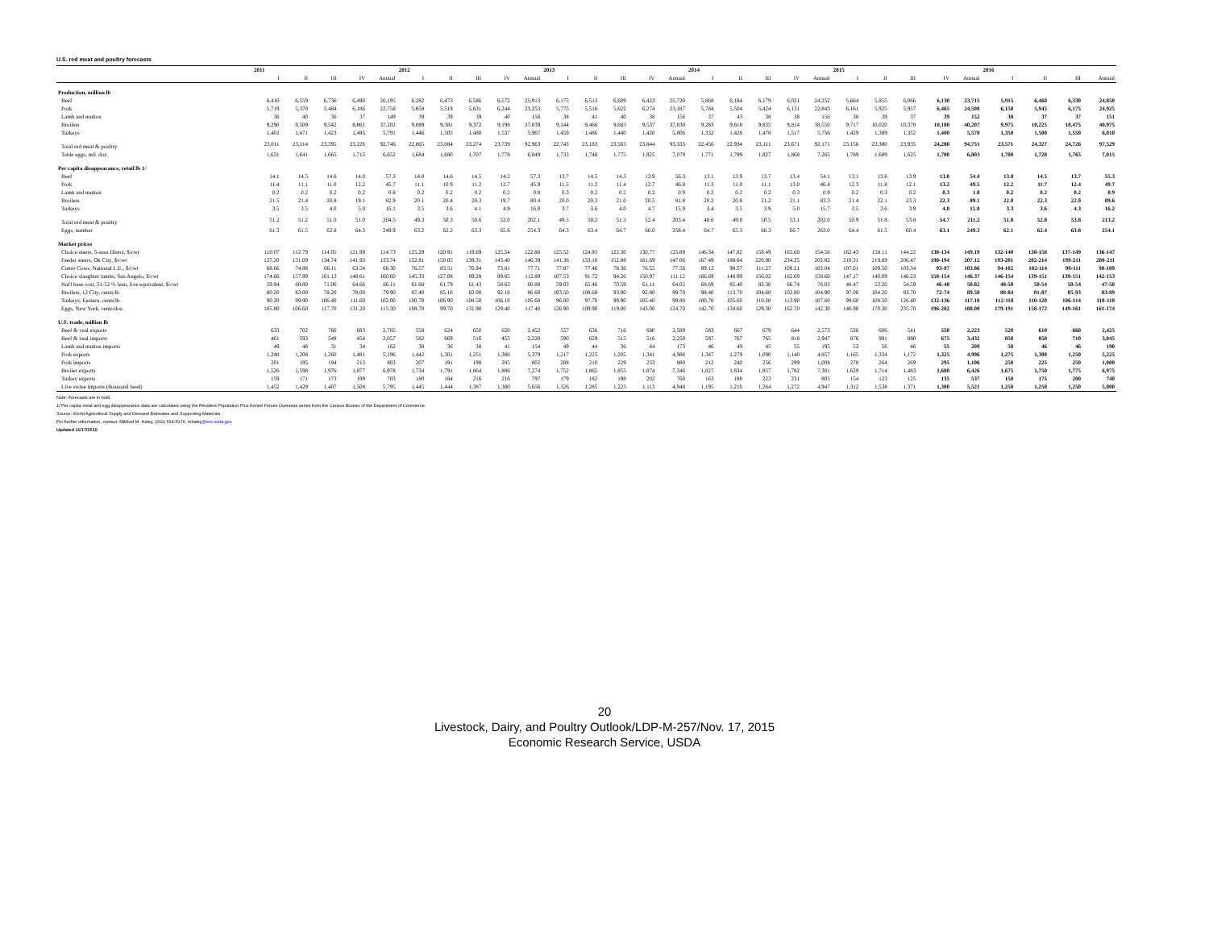U.S. red meat and poultry forecasts
| | 2011 | | | | | 2012 | | | | | 2013 | | | | | 2014 | | | | | 2015 | | | | | 2016 | | | |
| --- | --- | --- | --- | --- | --- | --- | --- | --- | --- | --- | --- | --- | --- | --- | --- | --- | --- | --- | --- | --- | --- | --- | --- | --- | --- | --- | --- | --- | --- |
| | I | II | III | IV | Annual | I | II | III | IV | Annual | I | II | III | IV | Annual | I | II | III | IV | Annual | I | II | III | IV | Annual | I | II | III | Annual |
| Production, million lb | | | | | | | | | | | | | | | | | | | | | | | | | | | | | |
| Beef | 6,410 | 6,559 | 6,736 | 6,490 | 26,195 | 6,282 | 6,473 | 6,586 | 6,572 | 25,913 | 6,175 | 6,513 | 6,609 | 6,423 | 25,720 | 5,868 | 6,184 | 6,179 | 6,021 | 24,252 | 5,664 | 5,855 | 6,066 | 6,130 | 23,715 | 5,915 | 6,460 | 6,330 | 24,850 |
| Pork | 5,719 | 5,370 | 5,484 | 6,186 | 22,758 | 5,858 | 5,519 | 5,631 | 6,244 | 23,253 | 5,775 | 5,516 | 5,622 | 6,274 | 23,187 | 5,784 | 5,504 | 5,424 | 6,131 | 22,843 | 6,161 | 5,925 | 5,957 | 6,465 | 24,508 | 6,150 | 5,945 | 6,175 | 24,925 |
| Lamb and mutton | 36 | 40 | 36 | 37 | 149 | 39 | 39 | 39 | 40 | 156 | 38 | 41 | 40 | 38 | 156 | 37 | 43 | 38 | 38 | 156 | 38 | 39 | 37 | 39 | 152 | 38 | 37 | 37 | 151 |
| Broilers | 9,290 | 9,509 | 9,542 | 8,861 | 37,202 | 9,089 | 9,381 | 9,372 | 9,198 | 37,039 | 9,144 | 9,466 | 9,683 | 9,537 | 37,830 | 9,283 | 9,618 | 9,835 | 9,814 | 38,550 | 9,717 | 10,020 | 10,370 | 10,100 | 40,207 | 9,975 | 10,225 | 10,475 | 40,975 |
| Turkeys | 1,402 | 1,471 | 1,423 | 1,495 | 5,791 | 1,446 | 1,505 | 1,480 | 1,537 | 5,967 | 1,459 | 1,486 | 1,440 | 1,420 | 5,806 | 1,332 | 1,428 | 1,478 | 1,517 | 5,756 | 1,429 | 1,389 | 1,352 | 1,400 | 5,570 | 1,350 | 1,500 | 1,550 | 6,010 |
| Total red meat & poultry | 23,011 | 23,114 | 23,395 | 23,226 | 92,746 | 22,865 | 23,084 | 23,274 | 23,739 | 92,963 | 22,743 | 23,183 | 23,563 | 23,844 | 93,333 | 22,456 | 22,934 | 23,111 | 23,671 | 92,171 | 23,156 | 23,380 | 23,935 | 24,280 | 94,751 | 23,571 | 24,327 | 24,726 | 97,529 |
| Table eggs, mil. doz. | 1,631 | 1,641 | 1,665 | 1,715 | 6,652 | 1,684 | 1,680 | 1,707 | 1,778 | 6,849 | 1,733 | 1,746 | 1,775 | 1,825 | 7,079 | 1,771 | 1,799 | 1,827 | 1,868 | 7,265 | 1,789 | 1,689 | 1,625 | 1,700 | 6,803 | 1,700 | 1,720 | 1,765 | 7,015 |
| Per capita disappearance, retail lb 1/ | | | | | | | | | | | | | | | | | | | | | | | | | | | | | |
| Beef | 14.1 | 14.5 | 14.6 | 14.0 | 57.3 | 14.0 | 14.6 | 14.5 | 14.2 | 57.3 | 13.7 | 14.5 | 14.3 | 13.9 | 56.3 | 13.1 | 13.9 | 13.7 | 13.4 | 54.1 | 13.1 | 13.6 | 13.9 | 13.8 | 54.4 | 13.8 | 14.5 | 13.7 | 55.3 |
| Pork | 11.4 | 11.1 | 11.0 | 12.2 | 45.7 | 11.1 | 10.9 | 11.2 | 12.7 | 45.9 | 11.5 | 11.2 | 11.4 | 12.7 | 46.8 | 11.3 | 11.0 | 11.1 | 13.0 | 46.4 | 12.3 | 11.8 | 12.1 | 13.2 | 49.5 | 12.2 | 11.7 | 12.4 | 49.7 |
| Lamb and mutton | 0.2 | 0.2 | 0.2 | 0.2 | 0.8 | 0.2 | 0.2 | 0.2 | 0.2 | 0.8 | 0.3 | 0.2 | 0.2 | 0.2 | 0.9 | 0.2 | 0.2 | 0.2 | 0.3 | 0.9 | 0.2 | 0.3 | 0.2 | 0.3 | 1.0 | 0.2 | 0.2 | 0.2 | 0.9 |
| Broilers | 21.5 | 21.4 | 20.8 | 19.1 | 82.9 | 20.1 | 20.4 | 20.3 | 19.7 | 80.4 | 20.0 | 20.3 | 21.0 | 20.5 | 81.8 | 20.2 | 20.8 | 21.2 | 21.1 | 83.3 | 21.4 | 22.1 | 23.3 | 22.3 | 89.1 | 22.0 | 22.3 | 22.9 | 89.6 |
| Turkeys | 3.5 | 3.5 | 4.0 | 5.0 | 16.1 | 3.5 | 3.6 | 4.1 | 4.9 | 16.0 | 3.7 | 3.6 | 4.0 | 4.7 | 15.9 | 3.4 | 3.5 | 3.9 | 5.0 | 15.7 | 3.5 | 3.6 | 3.9 | 4.8 | 15.8 | 3.3 | 3.6 | 4.3 | 16.2 |
| Total red meat & poultry | 51.2 | 51.2 | 51.0 | 51.0 | 204.5 | 49.3 | 50.3 | 50.6 | 52.0 | 202.1 | 49.5 | 50.2 | 51.3 | 52.4 | 203.4 | 48.6 | 49.8 | 50.5 | 53.1 | 202.0 | 50.9 | 51.8 | 53.8 | 54.7 | 211.2 | 51.8 | 52.8 | 53.8 | 213.2 |
| Eggs, number | 61.3 | 61.5 | 62.8 | 64.3 | 249.9 | 63.2 | 62.2 | 63.3 | 65.6 | 254.3 | 64.3 | 63.4 | 64.7 | 66.0 | 258.4 | 64.7 | 65.3 | 66.3 | 66.7 | 263.0 | 64.4 | 61.5 | 60.4 | 63.1 | 249.3 | 62.1 | 62.4 | 63.8 | 254.1 |
| Market prices | | | | | | | | | | | | | | | | | | | | | | | | | | | | | |
| Choice steers, 5-area Direct, $/cwt | 110.07 | 112.79 | 114.05 | 121.99 | 114.73 | 125.29 | 120.91 | 119.69 | 125.54 | 122.86 | 125.52 | 124.95 | 122.30 | 130.77 | 125.89 | 146.34 | 147.82 | 158.49 | 165.60 | 154.56 | 162.43 | 158.11 | 144.22 | 130-134 | 149.19 | 132-140 | 138-150 | 137-149 | 136-147 |
| Feeder steers, Ok City, $/cwt | 127.20 | 131.09 | 134.74 | 141.93 | 133.74 | 152.81 | 150.05 | 139.31 | 143.40 | 146.39 | 141.36 | 133.10 | 152.08 | 161.69 | 147.06 | 167.49 | 188.64 | 220.90 | 234.25 | 202.82 | 210.31 | 219.69 | 206.47 | 190-194 | 207.12 | 193-201 | 202-214 | 199-211 | 200-211 |
| Cutter Cows, National L.E., $/cwt | 68.66 | 74.88 | 66.11 | 63.54 | 68.30 | 76.57 | 83.51 | 76.94 | 73.81 | 77.71 | 77.87 | 77.46 | 78.36 | 76.55 | 77.56 | 89.12 | 98.57 | 111.27 | 109.21 | 102.04 | 107.61 | 109.50 | 103.34 | 93-97 | 103.86 | 94-102 | 102-114 | 99-111 | 98-109 |
| Choice slaughter lambs, San Angelo, $/cwt | 174.66 | 157.99 | 161.13 | 148.61 | 160.60 | 145.33 | 127.08 | 89.28 | 89.85 | 112.89 | 107.53 | 91.72 | 94.26 | 150.97 | 111.12 | 166.69 | 148.99 | 156.02 | 162.69 | 158.60 | 147.17 | 140.09 | 146.23 | 150-154 | 146.37 | 146-154 | 139-151 | 139-151 | 142-153 |
| Nat'l base cost, 51-52 % lean, live equivalent, $/cwt | 59.94 | 68.80 | 71.06 | 64.66 | 66.11 | 61.68 | 61.79 | 61.43 | 58.63 | 60.88 | 59.03 | 65.46 | 70.59 | 61.11 | 64.05 | 68.69 | 85.40 | 83.30 | 66.74 | 76.03 | 48.47 | 53.20 | 54.59 | 46-48 | 50.82 | 48-50 | 50-54 | 50-54 | 47-50 |
| Broilers, 12 City, cents/lb | 80.20 | 83.00 | 78.20 | 78.00 | 79.90 | 87.40 | 85.10 | 82.00 | 92.10 | 86.60 | 103.50 | 108.60 | 93.90 | 92.80 | 99.70 | 98.40 | 113.70 | 104.60 | 102.80 | 104.90 | 97.00 | 104.20 | 83.70 | 72-74 | 89.50 | 80-84 | 81-87 | 85-93 | 83-89 |
| Turkeys, Eastern, cents/lb | 90.20 | 99.90 | 106.40 | 111.60 | 102.00 | 100.70 | 106.90 | 108.50 | 106.10 | 105.60 | 96.00 | 97.70 | 99.90 | 105.40 | 99.80 | 100.70 | 105.60 | 110.20 | 113.90 | 107.60 | 99.60 | 108.50 | 126.40 | 132-136 | 117.10 | 112-118 | 110-120 | 106-114 | 110-118 |
| Eggs, New York, cents/doz. | 105.80 | 106.60 | 117.70 | 131.20 | 115.30 | 108.70 | 99.70 | 131.90 | 129.40 | 117.40 | 126.90 | 109.90 | 119.00 | 143.00 | 124.70 | 142.70 | 134.60 | 129.30 | 162.70 | 142.30 | 146.90 | 170.30 | 235.70 | 196-202 | 188.00 | 179-191 | 158-172 | 149-161 | 161-174 |
| U.S. trade, million lb | | | | | | | | | | | | | | | | | | | | | | | | | | | | | |
| Beef & veal exports | 633 | 702 | 766 | 683 | 2,785 | 558 | 624 | 650 | 620 | 2,452 | 557 | 636 | 716 | 680 | 2,589 | 583 | 667 | 679 | 644 | 2,573 | 526 | 606 | 541 | 550 | 2,223 | 520 | 610 | 660 | 2,425 |
| Beef & veal imports | 461 | 593 | 548 | 454 | 2,057 | 582 | 669 | 516 | 453 | 2,220 | 590 | 629 | 515 | 516 | 2,250 | 597 | 767 | 765 | 818 | 2,947 | 876 | 991 | 890 | 675 | 3,432 | 850 | 850 | 710 | 3,045 |
| Lamb and mutton imports | 49 | 48 | 31 | 34 | 162 | 38 | 36 | 38 | 41 | 154 | 49 | 44 | 36 | 44 | 173 | 46 | 49 | 45 | 55 | 195 | 53 | 56 | 46 | 55 | 209 | 50 | 46 | 46 | 190 |
| Pork exports | 1,248 | 1,208 | 1,260 | 1,481 | 5,196 | 1,442 | 1,301 | 1,251 | 1,386 | 5,379 | 1,217 | 1,225 | 1,205 | 1,341 | 4,988 | 1,347 | 1,279 | 1,090 | 1,140 | 4,857 | 1,165 | 1,334 | 1,172 | 1,325 | 4,996 | 1,275 | 1,300 | 1,250 | 5,225 |
| Pork imports | 201 | 195 | 194 | 213 | 803 | 207 | 191 | 198 | 205 | 802 | 208 | 210 | 229 | 233 | 880 | 212 | 240 | 256 | 299 | 1,008 | 278 | 264 | 269 | 295 | 1,106 | 250 | 225 | 250 | 1,000 |
| Broiler exports | 1,526 | 1,598 | 1,976 | 1,877 | 6,978 | 1,734 | 1,791 | 1,864 | 1,886 | 7,274 | 1,752 | 1,865 | 1,855 | 1,874 | 7,346 | 1,827 | 1,834 | 1,857 | 1,782 | 7,301 | 1,629 | 1,714 | 1,483 | 1,600 | 6,426 | 1,675 | 1,750 | 1,775 | 6,975 |
| Turkey exports | 159 | 171 | 173 | 199 | 703 | 180 | 184 | 216 | 216 | 797 | 179 | 182 | 198 | 202 | 760 | 163 | 188 | 223 | 231 | 805 | 154 | 123 | 125 | 135 | 537 | 150 | 175 | 200 | 740 |
| Live swine imports (thousand head) | 1,452 | 1,429 | 1,407 | 1,508 | 5,795 | 1,445 | 1,444 | 1,387 | 1,380 | 5,656 | 1,326 | 1,285 | 1,223 | 1,113 | 4,948 | 1,195 | 1,216 | 1,264 | 1,272 | 4,947 | 1,312 | 1,538 | 1,371 | 1,300 | 5,521 | 1,250 | 1,250 | 1,250 | 5,000 |
Note: Forecasts are in bold.
1/ Per capita meat and egg disappearance data are calculated using the Resident Population Plus Armed Forces Overseas series from the Census Bureau of the Department of Commerce.
Source: World Agricultural Supply and Demand Estimates and Supporting Materials.
For further information, contact: Mildred M. Haley, (202) 694-5176, mhaley@ers.usda.gov
Updated 11/17/2015
20
Livestock, Dairy, and Poultry Outlook/LDP-M-257/Nov. 17, 2015
Economic Research Service, USDA